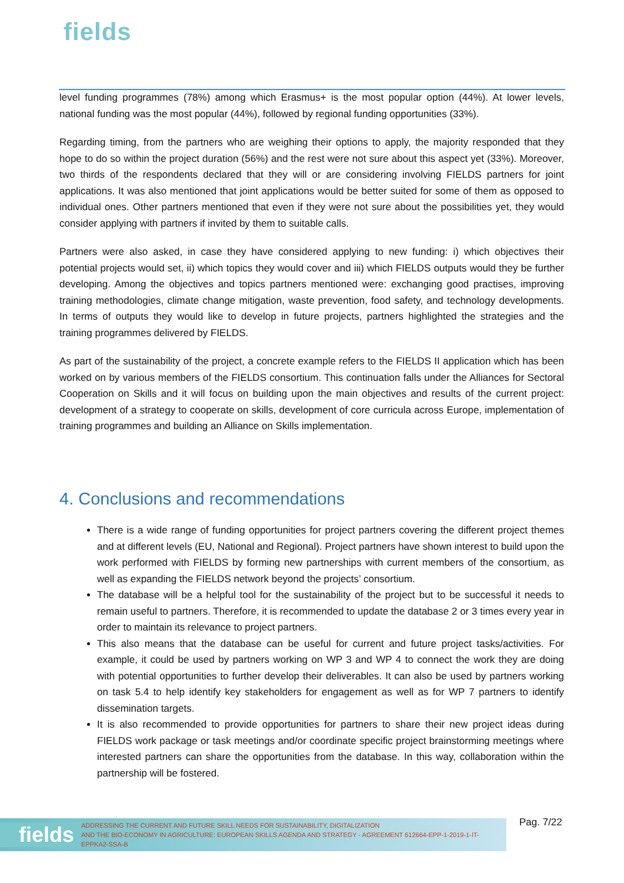fields
level funding programmes (78%) among which Erasmus+ is the most popular option (44%). At lower levels, national funding was the most popular (44%), followed by regional funding opportunities (33%).
Regarding timing, from the partners who are weighing their options to apply, the majority responded that they hope to do so within the project duration (56%) and the rest were not sure about this aspect yet (33%). Moreover, two thirds of the respondents declared that they will or are considering involving FIELDS partners for joint applications. It was also mentioned that joint applications would be better suited for some of them as opposed to individual ones. Other partners mentioned that even if they were not sure about the possibilities yet, they would consider applying with partners if invited by them to suitable calls.
Partners were also asked, in case they have considered applying to new funding: i) which objectives their potential projects would set, ii) which topics they would cover and iii) which FIELDS outputs would they be further developing. Among the objectives and topics partners mentioned were: exchanging good practises, improving training methodologies, climate change mitigation, waste prevention, food safety, and technology developments. In terms of outputs they would like to develop in future projects, partners highlighted the strategies and the training programmes delivered by FIELDS.
As part of the sustainability of the project, a concrete example refers to the FIELDS II application which has been worked on by various members of the FIELDS consortium. This continuation falls under the Alliances for Sectoral Cooperation on Skills and it will focus on building upon the main objectives and results of the current project: development of a strategy to cooperate on skills, development of core curricula across Europe, implementation of training programmes and building an Alliance on Skills implementation.
4. Conclusions and recommendations
There is a wide range of funding opportunities for project partners covering the different project themes and at different levels (EU, National and Regional). Project partners have shown interest to build upon the work performed with FIELDS by forming new partnerships with current members of the consortium, as well as expanding the FIELDS network beyond the projects’ consortium.
The database will be a helpful tool for the sustainability of the project but to be successful it needs to remain useful to partners. Therefore, it is recommended to update the database 2 or 3 times every year in order to maintain its relevance to project partners.
This also means that the database can be useful for current and future project tasks/activities. For example, it could be used by partners working on WP 3 and WP 4 to connect the work they are doing with potential opportunities to further develop their deliverables. It can also be used by partners working on task 5.4 to help identify key stakeholders for engagement as well as for WP 7 partners to identify dissemination targets.
It is also recommended to provide opportunities for partners to share their new project ideas during FIELDS work package or task meetings and/or coordinate specific project brainstorming meetings where interested partners can share the opportunities from the database. In this way, collaboration within the partnership will be fostered.
fields ADDRESSING THE CURRENT AND FUTURE SKILL NEEDS FOR SUSTAINABILITY, DIGITALIZATION
AND THE BIO-ECONOMY IN AGRICULTURE: EUROPEAN SKILLS AGENDA AND STRATEGY - AGREEMENT 612664-EPP-1-2019-1-IT-EPPKA2-SSA-B
Pag. 7/22